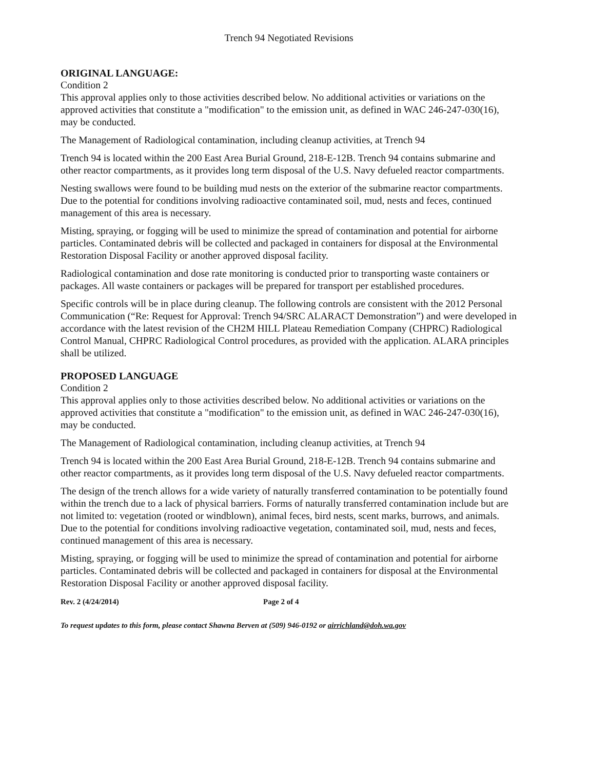Trench 94 Negotiated Revisions
ORIGINAL LANGUAGE:
Condition 2
This approval applies only to those activities described below. No additional activities or variations on the approved activities that constitute a "modification" to the emission unit, as defined in WAC 246-247-030(16), may be conducted.
The Management of Radiological contamination, including cleanup activities, at Trench 94
Trench 94 is located within the 200 East Area Burial Ground, 218-E-12B. Trench 94 contains submarine and other reactor compartments, as it provides long term disposal of the U.S. Navy defueled reactor compartments.
Nesting swallows were found to be building mud nests on the exterior of the submarine reactor compartments. Due to the potential for conditions involving radioactive contaminated soil, mud, nests and feces, continued management of this area is necessary.
Misting, spraying, or fogging will be used to minimize the spread of contamination and potential for airborne particles. Contaminated debris will be collected and packaged in containers for disposal at the Environmental Restoration Disposal Facility or another approved disposal facility.
Radiological contamination and dose rate monitoring is conducted prior to transporting waste containers or packages. All waste containers or packages will be prepared for transport per established procedures.
Specific controls will be in place during cleanup. The following controls are consistent with the 2012 Personal Communication (“Re: Request for Approval: Trench 94/SRC ALARACT Demonstration”) and were developed in accordance with the latest revision of the CH2M HILL Plateau Remediation Company (CHPRC) Radiological Control Manual, CHPRC Radiological Control procedures, as provided with the application. ALARA principles shall be utilized.
PROPOSED LANGUAGE
Condition 2
This approval applies only to those activities described below. No additional activities or variations on the approved activities that constitute a "modification" to the emission unit, as defined in WAC 246-247-030(16), may be conducted.
The Management of Radiological contamination, including cleanup activities, at Trench 94
Trench 94 is located within the 200 East Area Burial Ground, 218-E-12B. Trench 94 contains submarine and other reactor compartments, as it provides long term disposal of the U.S. Navy defueled reactor compartments.
The design of the trench allows for a wide variety of naturally transferred contamination to be potentially found within the trench due to a lack of physical barriers. Forms of naturally transferred contamination include but are not limited to: vegetation (rooted or windblown), animal feces, bird nests, scent marks, burrows, and animals. Due to the potential for conditions involving radioactive vegetation, contaminated soil, mud, nests and feces, continued management of this area is necessary.
Misting, spraying, or fogging will be used to minimize the spread of contamination and potential for airborne particles. Contaminated debris will be collected and packaged in containers for disposal at the Environmental Restoration Disposal Facility or another approved disposal facility.
Rev. 2 (4/24/2014) Page 2 of 4
To request updates to this form, please contact Shawna Berven at (509) 946-0192 or airrichland@doh.wa.gov